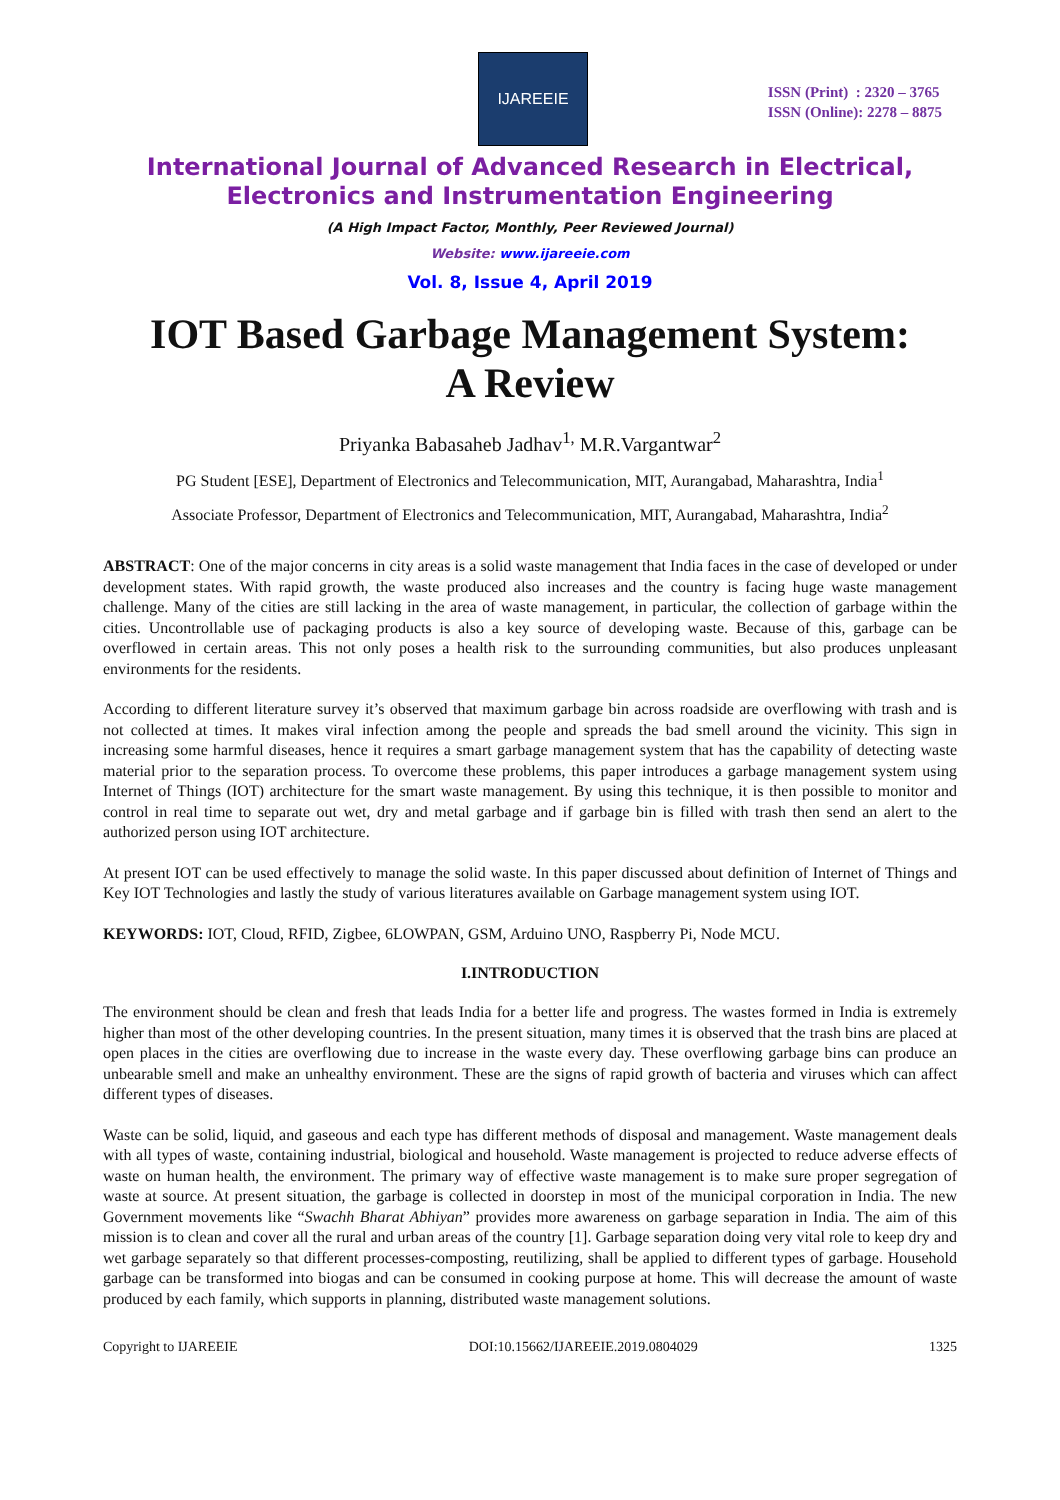IJAREEIE
ISSN (Print) : 2320 – 3765
ISSN (Online): 2278 – 8875
International Journal of Advanced Research in Electrical,
Electronics and Instrumentation Engineering
(A High Impact Factor, Monthly, Peer Reviewed Journal)
Website: www.ijareeie.com
Vol. 8, Issue 4, April 2019
IOT Based Garbage Management System:
A Review
Priyanka Babasaheb Jadhav<sup>1,</sup> M.R.Vargantwar<sup>2</sup>
PG Student [ESE], Department of Electronics and Telecommunication, MIT, Aurangabad, Maharashtra, India<sup>1</sup>
Associate Professor, Department of Electronics and Telecommunication, MIT, Aurangabad, Maharashtra, India<sup>2</sup>
ABSTRACT: One of the major concerns in city areas is a solid waste management that India faces in the case of developed or under development states. With rapid growth, the waste produced also increases and the country is facing huge waste management challenge. Many of the cities are still lacking in the area of waste management, in particular, the collection of garbage within the cities. Uncontrollable use of packaging products is also a key source of developing waste. Because of this, garbage can be overflowed in certain areas. This not only poses a health risk to the surrounding communities, but also produces unpleasant environments for the residents.
According to different literature survey it’s observed that maximum garbage bin across roadside are overflowing with trash and is not collected at times. It makes viral infection among the people and spreads the bad smell around the vicinity. This sign in increasing some harmful diseases, hence it requires a smart garbage management system that has the capability of detecting waste material prior to the separation process. To overcome these problems, this paper introduces a garbage management system using Internet of Things (IOT) architecture for the smart waste management. By using this technique, it is then possible to monitor and control in real time to separate out wet, dry and metal garbage and if garbage bin is filled with trash then send an alert to the authorized person using IOT architecture.
At present IOT can be used effectively to manage the solid waste. In this paper discussed about definition of Internet of Things and Key IOT Technologies and lastly the study of various literatures available on Garbage management system using IOT.
KEYWORDS: IOT, Cloud, RFID, Zigbee, 6LOWPAN, GSM, Arduino UNO, Raspberry Pi, Node MCU.
I.INTRODUCTION
The environment should be clean and fresh that leads India for a better life and progress. The wastes formed in India is extremely higher than most of the other developing countries. In the present situation, many times it is observed that the trash bins are placed at open places in the cities are overflowing due to increase in the waste every day. These overflowing garbage bins can produce an unbearable smell and make an unhealthy environment. These are the signs of rapid growth of bacteria and viruses which can affect different types of diseases.
Waste can be solid, liquid, and gaseous and each type has different methods of disposal and management. Waste management deals with all types of waste, containing industrial, biological and household. Waste management is projected to reduce adverse effects of waste on human health, the environment. The primary way of effective waste management is to make sure proper segregation of waste at source. At present situation, the garbage is collected in doorstep in most of the municipal corporation in India. The new Government movements like “Swachh Bharat Abhiyan” provides more awareness on garbage separation in India. The aim of this mission is to clean and cover all the rural and urban areas of the country [1]. Garbage separation doing very vital role to keep dry and wet garbage separately so that different processes-composting, reutilizing, shall be applied to different types of garbage. Household garbage can be transformed into biogas and can be consumed in cooking purpose at home. This will decrease the amount of waste produced by each family, which supports in planning, distributed waste management solutions.
Copyright to IJAREEIE DOI:10.15662/IJAREEIE.2019.0804029 1325